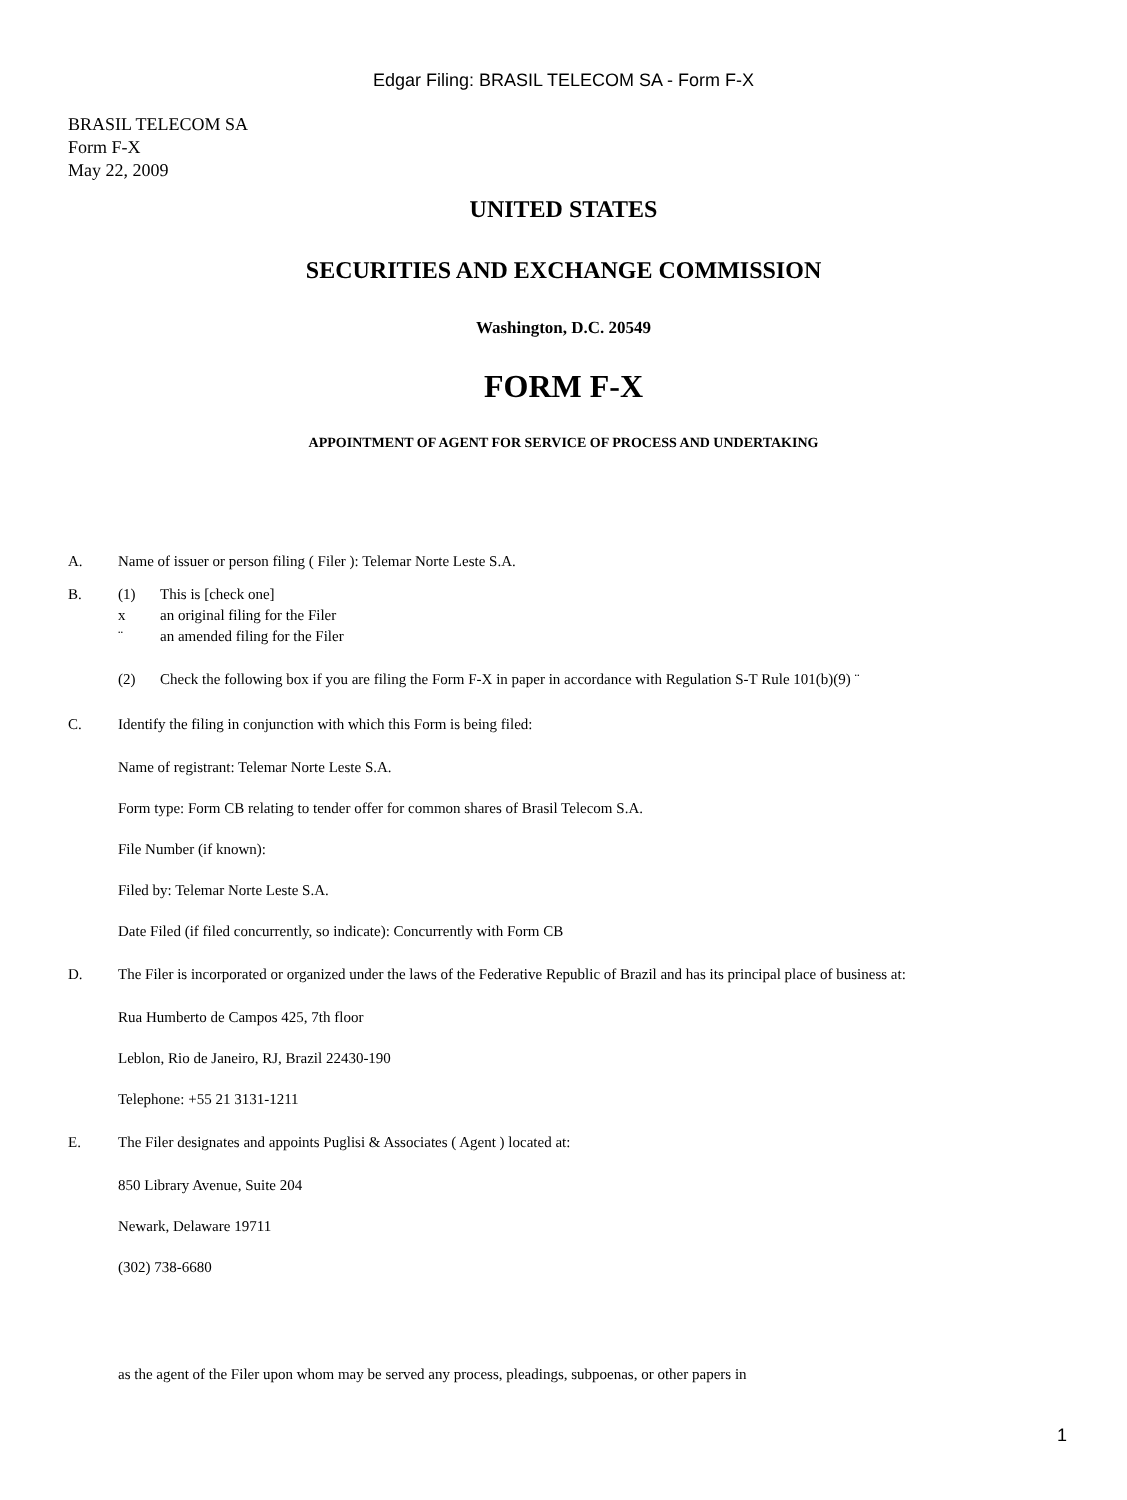Edgar Filing: BRASIL TELECOM SA - Form F-X
BRASIL TELECOM SA
Form F-X
May 22, 2009
UNITED STATES
SECURITIES AND EXCHANGE COMMISSION
Washington, D.C. 20549
FORM F-X
APPOINTMENT OF AGENT FOR SERVICE OF PROCESS AND UNDERTAKING
A. Name of issuer or person filing ( Filer ): Telemar Norte Leste S.A.
B. (1) This is [check one]
x an original filing for the Filer
¨ an amended filing for the Filer
(2) Check the following box if you are filing the Form F-X in paper in accordance with Regulation S-T Rule 101(b)(9) ¨
C. Identify the filing in conjunction with which this Form is being filed:
Name of registrant: Telemar Norte Leste S.A.
Form type: Form CB relating to tender offer for common shares of Brasil Telecom S.A.
File Number (if known):
Filed by: Telemar Norte Leste S.A.
Date Filed (if filed concurrently, so indicate): Concurrently with Form CB
D. The Filer is incorporated or organized under the laws of the Federative Republic of Brazil and has its principal place of business at:
Rua Humberto de Campos 425, 7th floor
Leblon, Rio de Janeiro, RJ, Brazil 22430-190
Telephone: +55 21 3131-1211
E. The Filer designates and appoints Puglisi & Associates ( Agent ) located at:
850 Library Avenue, Suite 204
Newark, Delaware 19711
(302) 738-6680
as the agent of the Filer upon whom may be served any process, pleadings, subpoenas, or other papers in
1